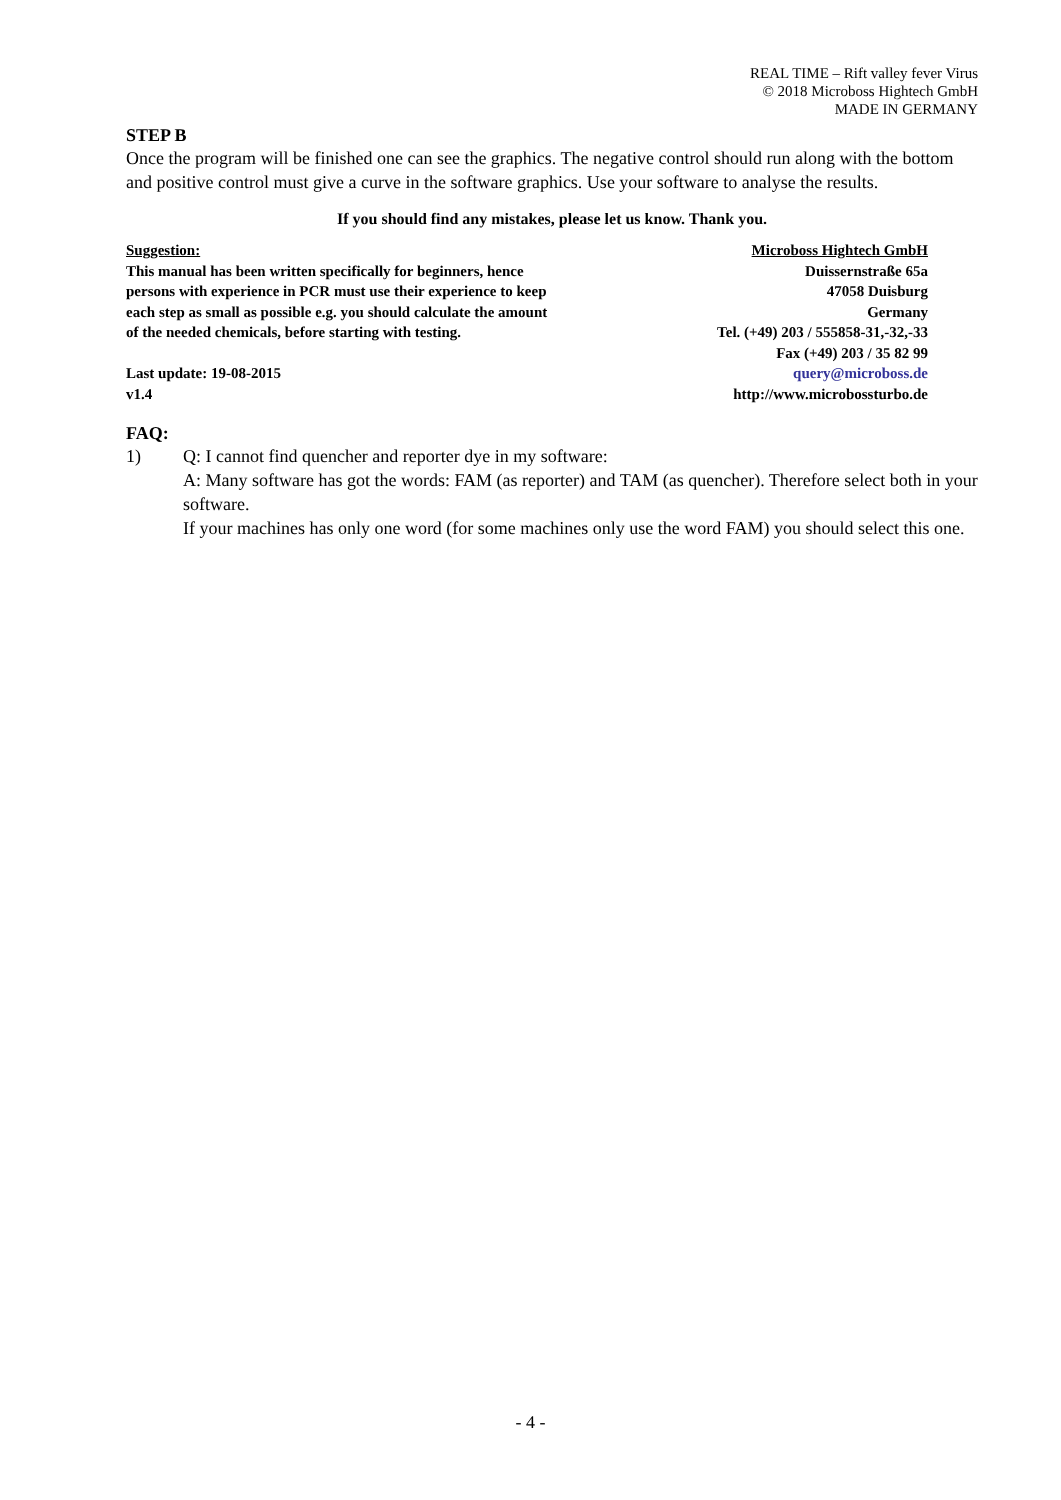REAL TIME – Rift valley fever Virus
© 2018 Microboss Hightech GmbH
MADE IN GERMANY
STEP B
Once the program will be finished one can see the graphics. The negative control should run along with the bottom and positive control must give a curve in the software graphics. Use your software to analyse the results.
If you should find any mistakes, please let us know. Thank you.
Suggestion:
This manual has been written specifically for beginners, hence
persons with experience in PCR must use their experience to keep
each step as small as possible e.g. you should calculate the amount
of the needed chemicals, before starting with testing.
Last update: 19-08-2015
v1.4
Microboss Hightech GmbH
Duissernstraße 65a
47058 Duisburg
Germany
Tel. (+49) 203 / 555858-31,-32,-33
Fax (+49) 203 / 35 82 99
query@microboss.de
http://www.microbossturbo.de
FAQ:
1) Q: I cannot find quencher and reporter dye in my software:
A: Many software has got the words: FAM (as reporter) and TAM (as quencher). Therefore select both in your software.
If your machines has only one word (for some machines only use the word FAM) you should select this one.
- 4 -